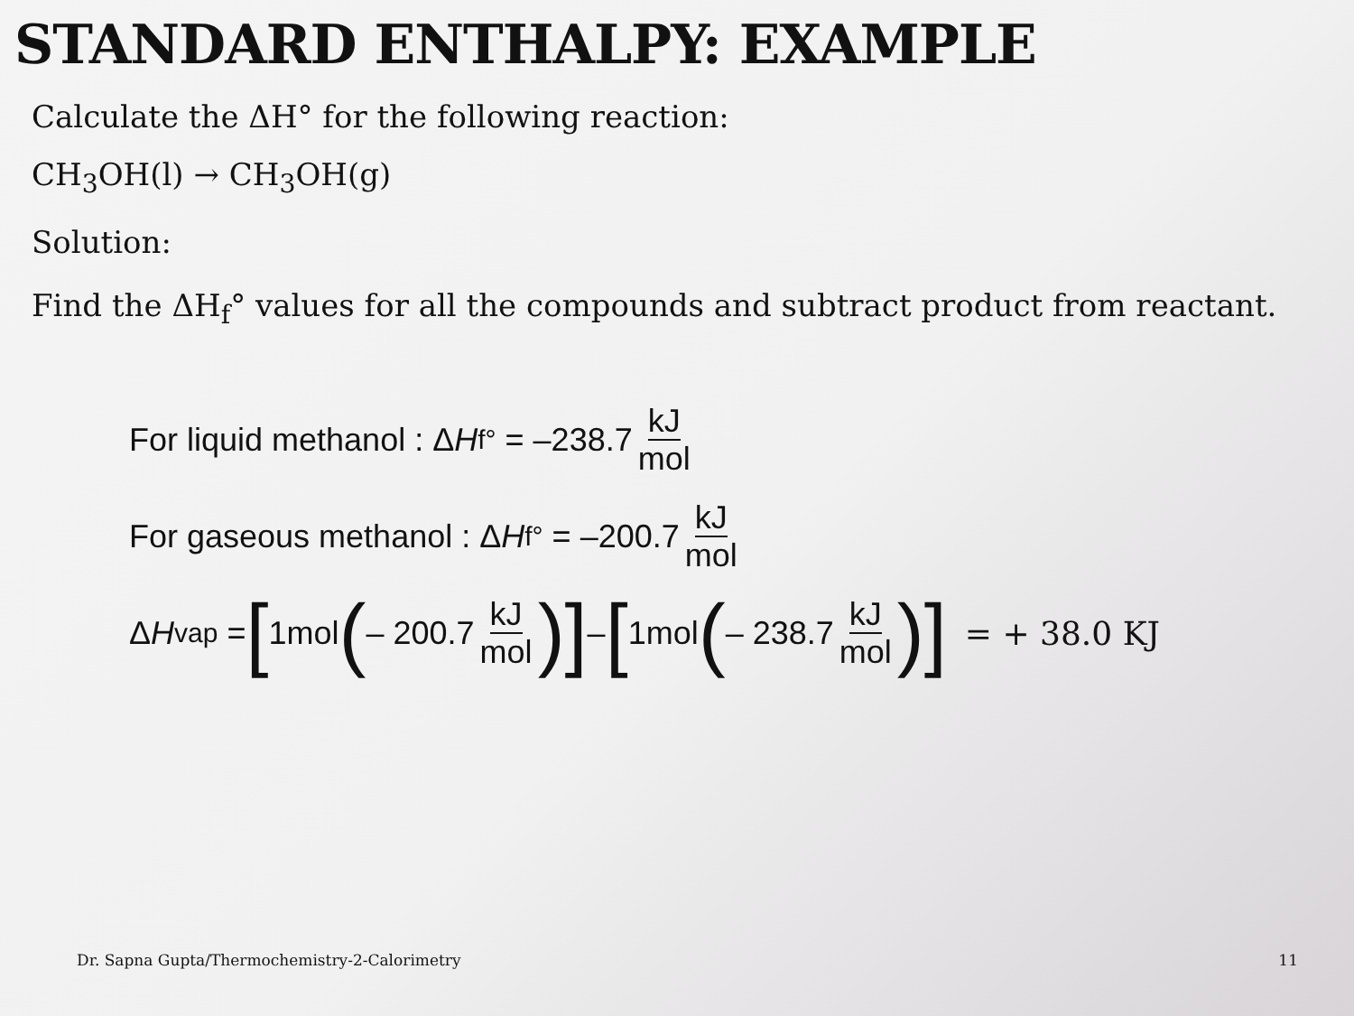STANDARD ENTHALPY: EXAMPLE
Calculate the ΔH° for the following reaction:
CH<sub>3</sub>OH(l) → CH<sub>3</sub>OH(g)
Solution:
Find the ΔH<sub>f</sub>° values for all the compounds and subtract product from reactant.
For liquid methanol : Δ H<sub>f</sub><sup>°</sup> = –238.7 kJ mol
For gaseous methanol : Δ H<sub>f</sub><sup>°</sup> = –200.7 kJ mol
Δ H<sub>vap</sub> = [1mol (– 200.7 kJ mol)] – [1mol (– 238.7 kJ mol)] = + 38.0 KJ
Dr. Sapna Gupta/Thermochemistry-2-Calorimetry 11